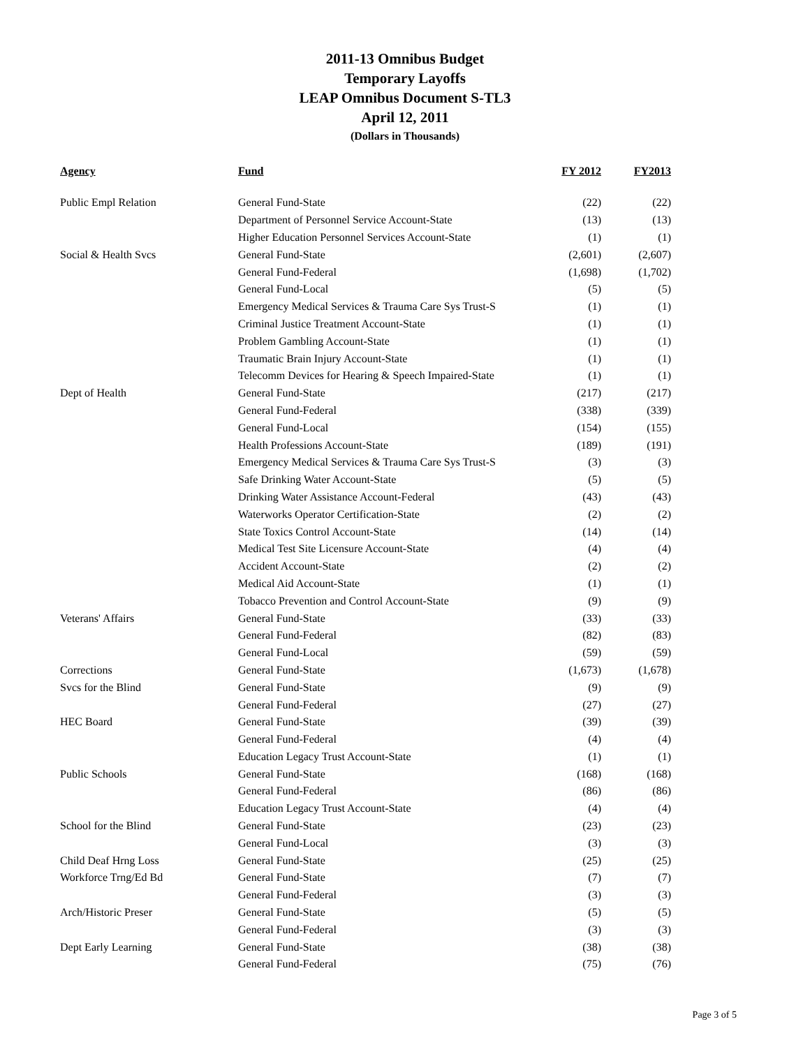2011-13 Omnibus Budget
Temporary Layoffs
LEAP Omnibus Document S-TL3
April 12, 2011
(Dollars in Thousands)
| Agency | Fund | FY 2012 | FY2013 |
| --- | --- | --- | --- |
| Public Empl Relation | General Fund-State | (22) | (22) |
| | Department of Personnel Service Account-State | (13) | (13) |
| | Higher Education Personnel Services Account-State | (1) | (1) |
| Social & Health Svcs | General Fund-State | (2,601) | (2,607) |
| | General Fund-Federal | (1,698) | (1,702) |
| | General Fund-Local | (5) | (5) |
| | Emergency Medical Services & Trauma Care Sys Trust-S | (1) | (1) |
| | Criminal Justice Treatment Account-State | (1) | (1) |
| | Problem Gambling Account-State | (1) | (1) |
| | Traumatic Brain Injury Account-State | (1) | (1) |
| | Telecomm Devices for Hearing & Speech Impaired-State | (1) | (1) |
| Dept of Health | General Fund-State | (217) | (217) |
| | General Fund-Federal | (338) | (339) |
| | General Fund-Local | (154) | (155) |
| | Health Professions Account-State | (189) | (191) |
| | Emergency Medical Services & Trauma Care Sys Trust-S | (3) | (3) |
| | Safe Drinking Water Account-State | (5) | (5) |
| | Drinking Water Assistance Account-Federal | (43) | (43) |
| | Waterworks Operator Certification-State | (2) | (2) |
| | State Toxics Control Account-State | (14) | (14) |
| | Medical Test Site Licensure Account-State | (4) | (4) |
| | Accident Account-State | (2) | (2) |
| | Medical Aid Account-State | (1) | (1) |
| | Tobacco Prevention and Control Account-State | (9) | (9) |
| Veterans' Affairs | General Fund-State | (33) | (33) |
| | General Fund-Federal | (82) | (83) |
| | General Fund-Local | (59) | (59) |
| Corrections | General Fund-State | (1,673) | (1,678) |
| Svcs for the Blind | General Fund-State | (9) | (9) |
| | General Fund-Federal | (27) | (27) |
| HEC Board | General Fund-State | (39) | (39) |
| | General Fund-Federal | (4) | (4) |
| | Education Legacy Trust Account-State | (1) | (1) |
| Public Schools | General Fund-State | (168) | (168) |
| | General Fund-Federal | (86) | (86) |
| | Education Legacy Trust Account-State | (4) | (4) |
| School for the Blind | General Fund-State | (23) | (23) |
| | General Fund-Local | (3) | (3) |
| Child Deaf Hrng Loss | General Fund-State | (25) | (25) |
| Workforce Trng/Ed Bd | General Fund-State | (7) | (7) |
| | General Fund-Federal | (3) | (3) |
| Arch/Historic Preser | General Fund-State | (5) | (5) |
| | General Fund-Federal | (3) | (3) |
| Dept Early Learning | General Fund-State | (38) | (38) |
| | General Fund-Federal | (75) | (76) |
Page 3 of 5